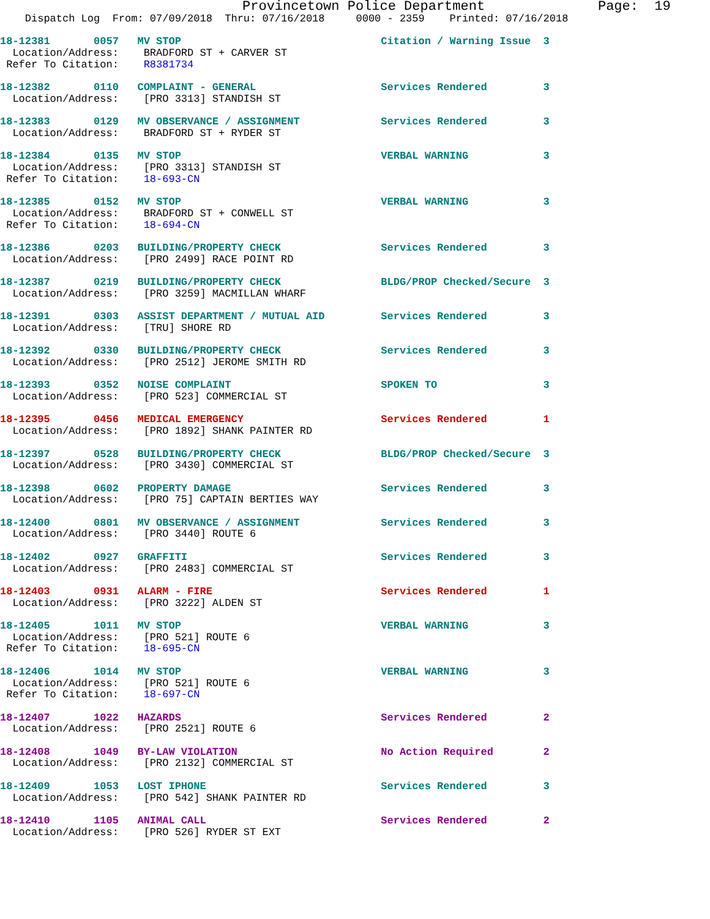Provincetown Police Department              Page:  19
    Dispatch Log  From: 07/09/2018  Thru: 07/16/2018     0000 - 2359    Printed: 07/16/2018
18-12381       0057   MV STOP                                Citation / Warning Issue  3
  Location/Address:    BRADFORD ST + CARVER ST
 Refer To Citation:    R8381734
18-12382       0110   COMPLAINT - GENERAL                    Services Rendered         3
  Location/Address:    [PRO 3313] STANDISH ST
18-12383       0129   MV OBSERVANCE / ASSIGNMENT             Services Rendered         3
  Location/Address:    BRADFORD ST + RYDER ST
18-12384       0135   MV STOP                                VERBAL WARNING            3
  Location/Address:    [PRO 3313] STANDISH ST
 Refer To Citation:    18-693-CN
18-12385       0152   MV STOP                                VERBAL WARNING            3
  Location/Address:    BRADFORD ST + CONWELL ST
 Refer To Citation:    18-694-CN
18-12386       0203   BUILDING/PROPERTY CHECK                Services Rendered         3
  Location/Address:    [PRO 2499] RACE POINT RD
18-12387       0219   BUILDING/PROPERTY CHECK                BLDG/PROP Checked/Secure  3
  Location/Address:    [PRO 3259] MACMILLAN WHARF
18-12391       0303   ASSIST DEPARTMENT / MUTUAL AID         Services Rendered         3
  Location/Address:    [TRU] SHORE RD
18-12392       0330   BUILDING/PROPERTY CHECK                Services Rendered         3
  Location/Address:    [PRO 2512] JEROME SMITH RD
18-12393       0352   NOISE COMPLAINT                        SPOKEN TO                 3
  Location/Address:    [PRO 523] COMMERCIAL ST
18-12395       0456   MEDICAL EMERGENCY                      Services Rendered         1
  Location/Address:    [PRO 1892] SHANK PAINTER RD
18-12397       0528   BUILDING/PROPERTY CHECK                BLDG/PROP Checked/Secure  3
  Location/Address:    [PRO 3430] COMMERCIAL ST
18-12398       0602   PROPERTY DAMAGE                        Services Rendered         3
  Location/Address:    [PRO 75] CAPTAIN BERTIES WAY
18-12400       0801   MV OBSERVANCE / ASSIGNMENT             Services Rendered         3
  Location/Address:    [PRO 3440] ROUTE 6
18-12402       0927   GRAFFITI                               Services Rendered         3
  Location/Address:    [PRO 2483] COMMERCIAL ST
18-12403       0931   ALARM - FIRE                           Services Rendered         1
  Location/Address:    [PRO 3222] ALDEN ST
18-12405       1011   MV STOP                                VERBAL WARNING            3
  Location/Address:    [PRO 521] ROUTE 6
 Refer To Citation:    18-695-CN
18-12406       1014   MV STOP                                VERBAL WARNING            3
  Location/Address:    [PRO 521] ROUTE 6
 Refer To Citation:    18-697-CN
18-12407       1022   HAZARDS                                Services Rendered         2
  Location/Address:    [PRO 2521] ROUTE 6
18-12408       1049   BY-LAW VIOLATION                       No Action Required        2
  Location/Address:    [PRO 2132] COMMERCIAL ST
18-12409       1053   LOST IPHONE                            Services Rendered         3
  Location/Address:    [PRO 542] SHANK PAINTER RD
18-12410       1105   ANIMAL CALL                            Services Rendered         2
  Location/Address:    [PRO 526] RYDER ST EXT